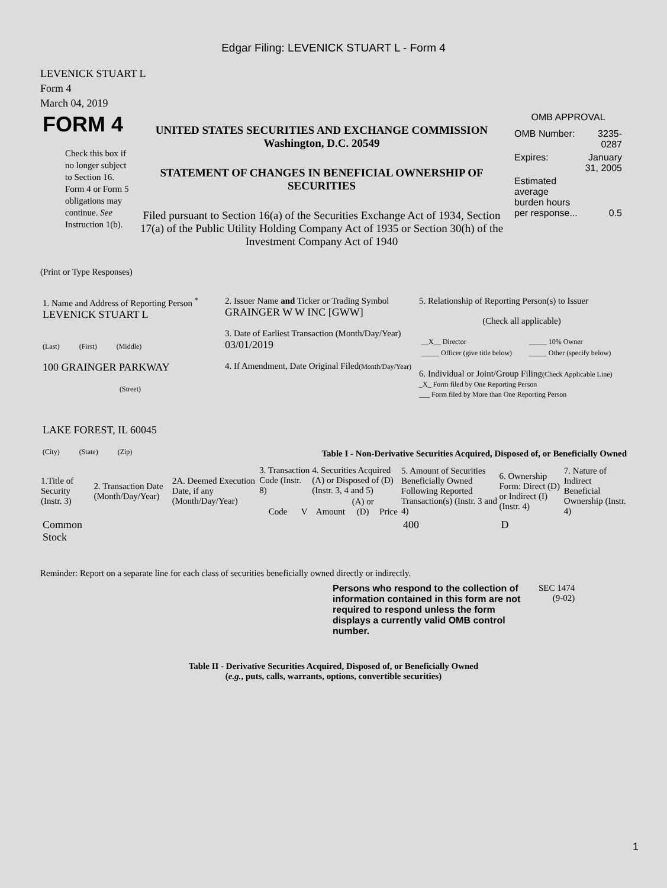Edgar Filing: LEVENICK STUART L - Form 4
LEVENICK STUART L
Form 4
March 04, 2019
| FORM 4 Check this box if no longer subject to Section 16. Form 4 or Form 5 obligations may continue. See Instruction 1(b). | UNITED STATES SECURITIES AND EXCHANGE COMMISSION Washington, D.C. 20549 STATEMENT OF CHANGES IN BENEFICIAL OWNERSHIP OF SECURITIES Filed pursuant to Section 16(a) of the Securities Exchange Act of 1934, Section 17(a) of the Public Utility Holding Company Act of 1935 or Section 30(h) of the Investment Company Act of 1940 | OMB APPROVAL / OMB Number: / 3235-0287 / / Expires: / January 31, 2005 / / Estimated average burden hours per response... / 0.5 / |
(Print or Type Responses)
| 1. Name and Address of Reporting Person <sup>*</sup> LEVENICK STUART L (Last) (First) (Middle) 100 GRAINGER PARKWAY (Street) LAKE FOREST, IL 60045 (City) (State) (Zip) | 2. Issuer Name and Ticker or Trading Symbol GRAINGER W W INC [GWW] 3. Date of Earliest Transaction (Month/Day/Year) 03/01/2019 4. If Amendment, Date Original Filed (Month/Day/Year) | 5. Relationship of Reporting Person(s) to Issuer (Check all applicable) / __X__ Director / _____ 10% Owner / / _____ Officer (give title below) / _____ Other (specify below) / 6. Individual or Joint/Group Filing (Check Applicable Line) _X_ Form filed by One Reporting Person ___ Form filed by More than One Reporting Person |
Table I - Non-Derivative Securities Acquired, Disposed of, or Beneficially Owned
| 1.Title of Security (Instr. 3) | 2. Transaction Date (Month/Day/Year) | 2A. Deemed Execution Date, if any (Month/Day/Year) | 3. Transaction Code (Instr. 8) | | 4. Securities Acquired (A) or Disposed of (D) (Instr. 3, 4 and 5) | | | 5. Amount of Securities Beneficially Owned Following Reported Transaction(s) (Instr. 3 and 4) | 6. Ownership Form: Direct (D) or Indirect (I) (Instr. 4) | 7. Nature of Indirect Beneficial Ownership (Instr. 4) |
| --- | --- | --- | --- | --- | --- | --- | --- | --- | --- | --- |
| | | | Code | V | Amount | (A) or (D) | Price | | | |
| Common Stock | | | | | | | | 400 | D | |
Reminder: Report on a separate line for each class of securities beneficially owned directly or indirectly.
| Persons who respond to the collection of information contained in this form are not required to respond unless the form displays a currently valid OMB control number. | SEC 1474 (9-02) |
Table II - Derivative Securities Acquired, Disposed of, or Beneficially Owned
(e.g., puts, calls, warrants, options, convertible securities)
1